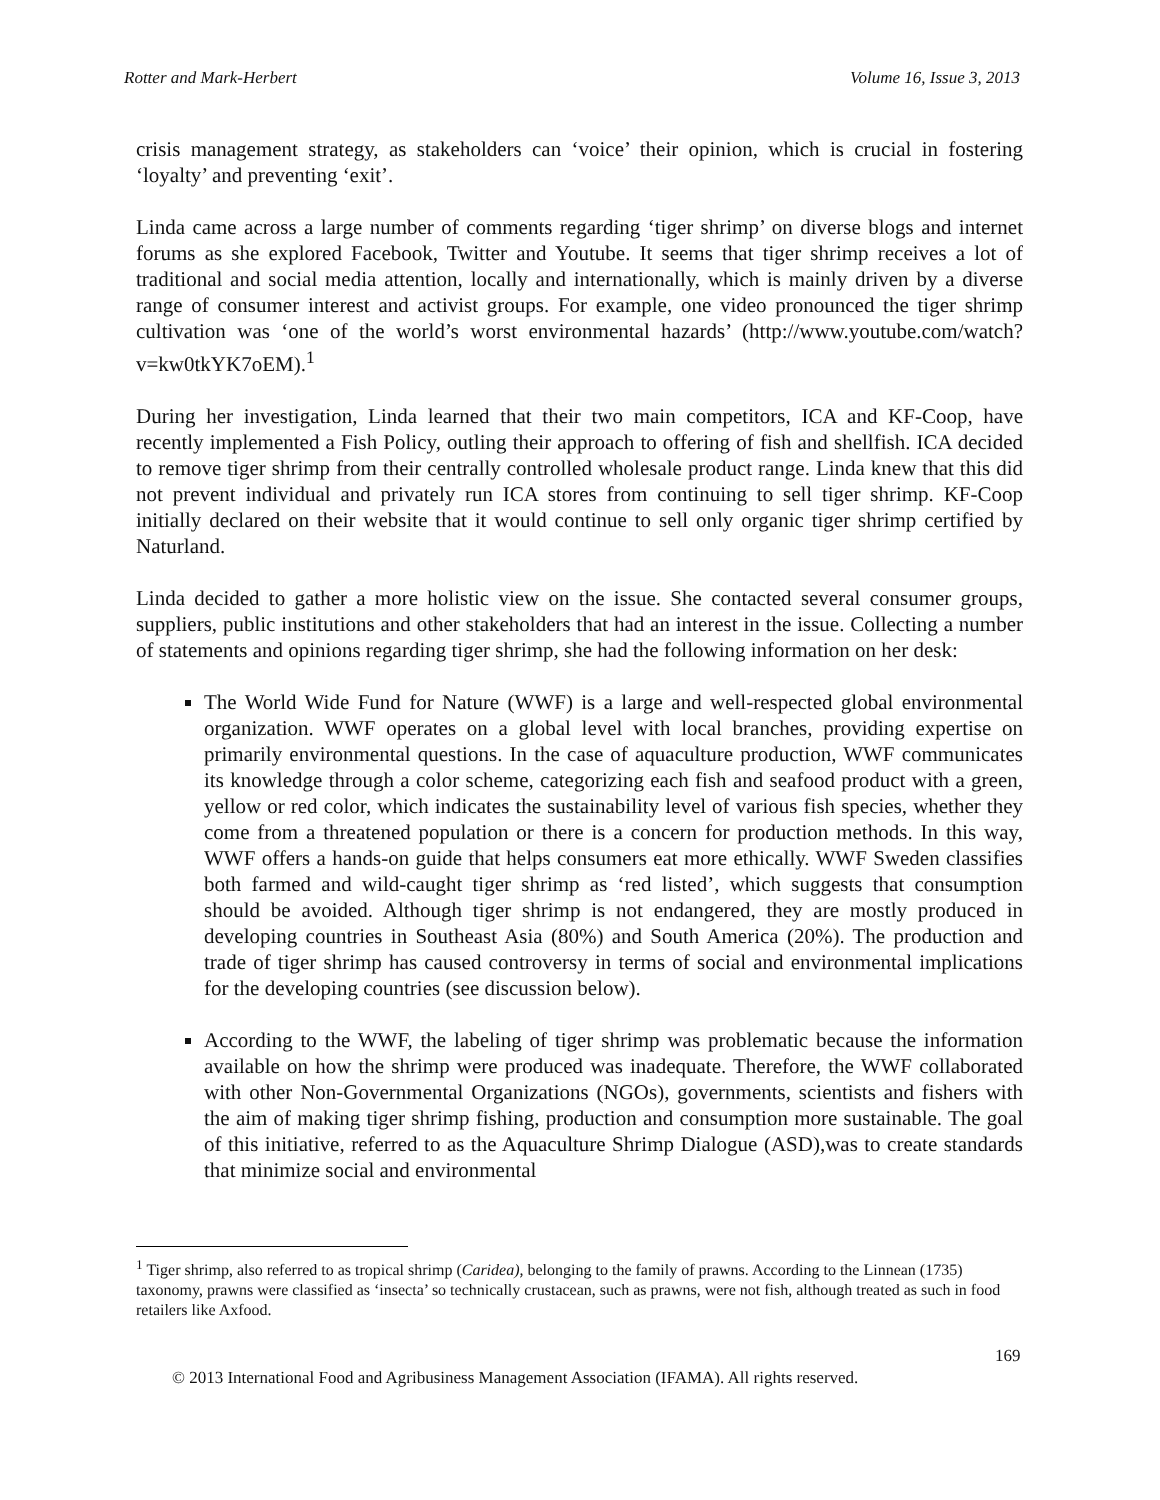Rotter and Mark-Herbert Volume 16, Issue 3, 2013
crisis management strategy, as stakeholders can ‘voice’ their opinion, which is crucial in fostering ‘loyalty’ and preventing ‘exit’.
Linda came across a large number of comments regarding ‘tiger shrimp’ on diverse blogs and internet forums as she explored Facebook, Twitter and Youtube. It seems that tiger shrimp receives a lot of traditional and social media attention, locally and internationally, which is mainly driven by a diverse range of consumer interest and activist groups. For example, one video pronounced the tiger shrimp cultivation was ‘one of the world’s worst environmental hazards’ (http://www.youtube.com/watch?v=kw0tkYK7oEM).<sup>1</sup>
During her investigation, Linda learned that their two main competitors, ICA and KF-Coop, have recently implemented a Fish Policy, outling their approach to offering of fish and shellfish. ICA decided to remove tiger shrimp from their centrally controlled wholesale product range. Linda knew that this did not prevent individual and privately run ICA stores from continuing to sell tiger shrimp. KF-Coop initially declared on their website that it would continue to sell only organic tiger shrimp certified by Naturland.
Linda decided to gather a more holistic view on the issue. She contacted several consumer groups, suppliers, public institutions and other stakeholders that had an interest in the issue. Collecting a number of statements and opinions regarding tiger shrimp, she had the following information on her desk:
The World Wide Fund for Nature (WWF) is a large and well-respected global environmental organization. WWF operates on a global level with local branches, providing expertise on primarily environmental questions. In the case of aquaculture production, WWF communicates its knowledge through a color scheme, categorizing each fish and seafood product with a green, yellow or red color, which indicates the sustainability level of various fish species, whether they come from a threatened population or there is a concern for production methods. In this way, WWF offers a hands-on guide that helps consumers eat more ethically. WWF Sweden classifies both farmed and wild-caught tiger shrimp as ‘red listed’, which suggests that consumption should be avoided. Although tiger shrimp is not endangered, they are mostly produced in developing countries in Southeast Asia (80%) and South America (20%). The production and trade of tiger shrimp has caused controversy in terms of social and environmental implications for the developing countries (see discussion below).
According to the WWF, the labeling of tiger shrimp was problematic because the information available on how the shrimp were produced was inadequate. Therefore, the WWF collaborated with other Non-Governmental Organizations (NGOs), governments, scientists and fishers with the aim of making tiger shrimp fishing, production and consumption more sustainable. The goal of this initiative, referred to as the Aquaculture Shrimp Dialogue (ASD),was to create standards that minimize social and environmental
<sup>1</sup> Tiger shrimp, also referred to as tropical shrimp (Caridea), belonging to the family of prawns. According to the Linnean (1735) taxonomy, prawns were classified as ‘insecta’ so technically crustacean, such as prawns, were not fish, although treated as such in food retailers like Axfood.
169
© 2013 International Food and Agribusiness Management Association (IFAMA). All rights reserved.